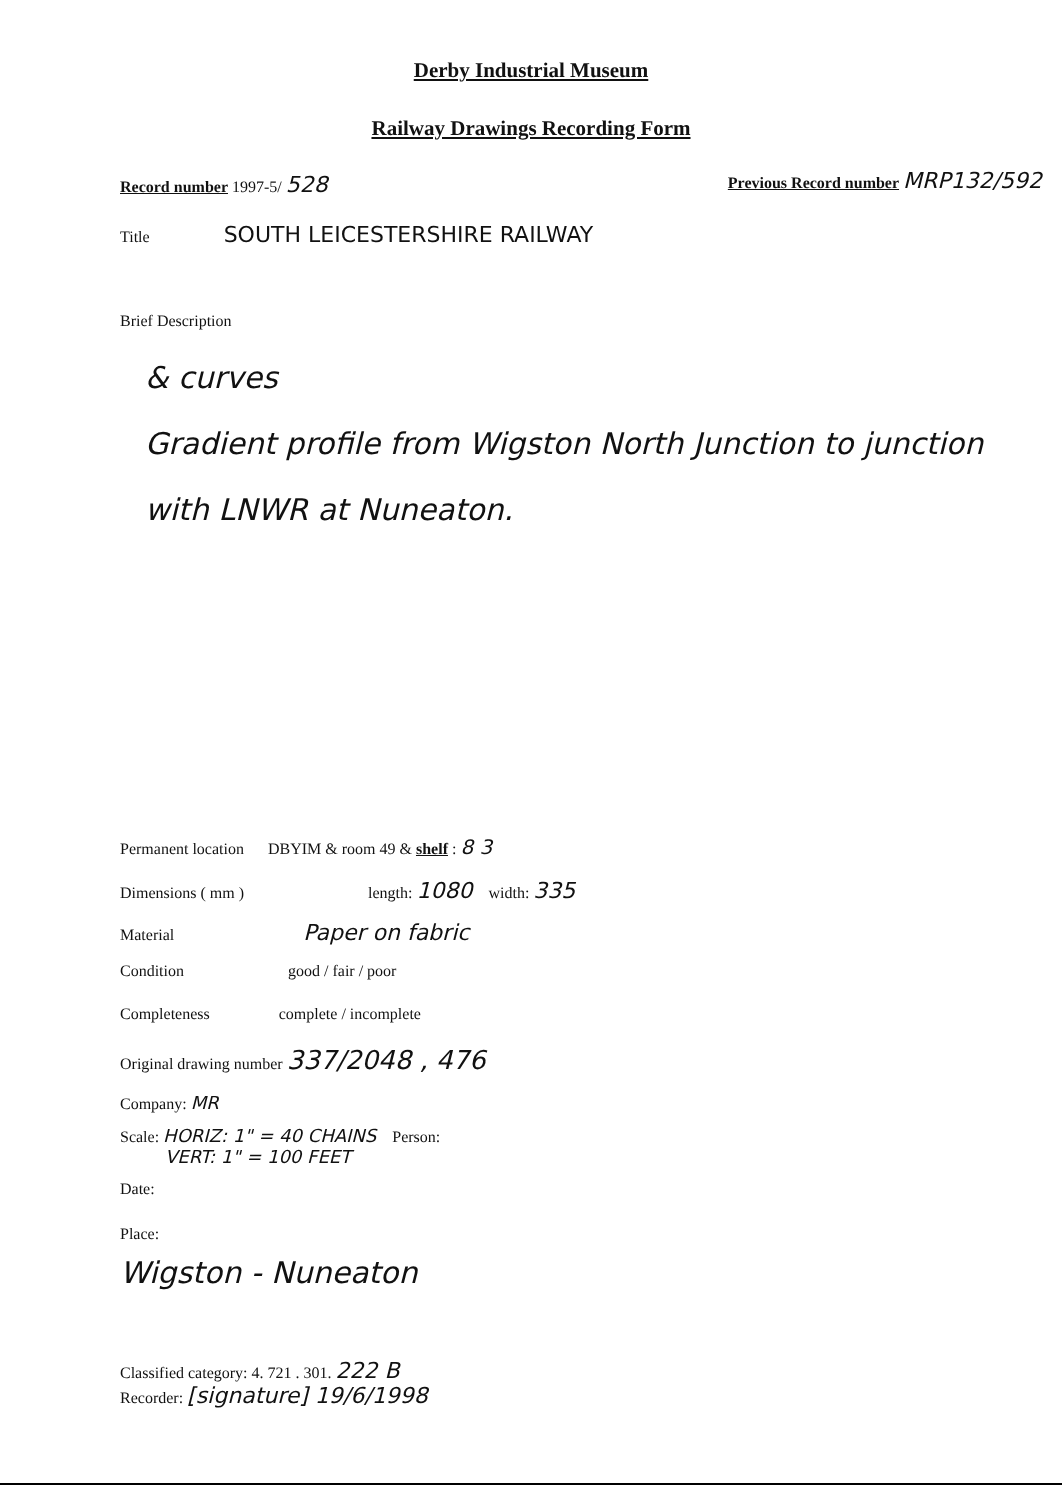Derby Industrial Museum
Railway Drawings Recording Form
Record number 1997-5/ 528
Previous Record number MRP132/592
Title SOUTH LEICESTERSHIRE RAILWAY
Brief Description
& curves
Gradient profile from Wigston North Junction to junction with LNWR at Nuneaton.
Permanent location DBYIM & room 49 & shelf : 8 3
Dimensions ( mm ) length: 1080 width: 335
Material Paper on fabric
Condition good / fair / poor
Completeness complete / incomplete
Original drawing number 337/2048 , 476
Company: MR
Scale: HORIZ: 1" = 40 CHAINS Person:
VERT: 1" = 100 FEET
Date:
Place:
Wigston - Nuneaton
Classified category: 4. 721 . 301. 222 B
Recorder: [signature] 19/6/1998